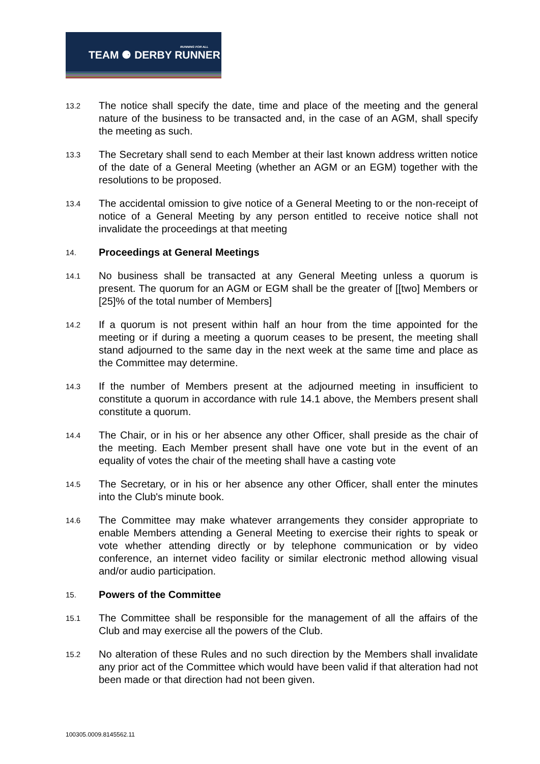RUNNING FOR ALL
TEAM ⚈ DERBY RUNNER
13.2
The notice shall specify the date, time and place of the meeting and the general nature of the business to be transacted and, in the case of an AGM, shall specify the meeting as such.
13.3
The Secretary shall send to each Member at their last known address written notice of the date of a General Meeting (whether an AGM or an EGM) together with the resolutions to be proposed.
13.4
The accidental omission to give notice of a General Meeting to or the non-receipt of notice of a General Meeting by any person entitled to receive notice shall not invalidate the proceedings at that meeting
14.
Proceedings at General Meetings
14.1
No business shall be transacted at any General Meeting unless a quorum is present. The quorum for an AGM or EGM shall be the greater of [[two] Members or [25]% of the total number of Members]
14.2
If a quorum is not present within half an hour from the time appointed for the meeting or if during a meeting a quorum ceases to be present, the meeting shall stand adjourned to the same day in the next week at the same time and place as the Committee may determine.
14.3
If the number of Members present at the adjourned meeting in insufficient to constitute a quorum in accordance with rule 14.1 above, the Members present shall constitute a quorum.
14.4
The Chair, or in his or her absence any other Officer, shall preside as the chair of the meeting. Each Member present shall have one vote but in the event of an equality of votes the chair of the meeting shall have a casting vote
14.5
The Secretary, or in his or her absence any other Officer, shall enter the minutes into the Club's minute book.
14.6
The Committee may make whatever arrangements they consider appropriate to enable Members attending a General Meeting to exercise their rights to speak or vote whether attending directly or by telephone communication or by video conference, an internet video facility or similar electronic method allowing visual and/or audio participation.
15.
Powers of the Committee
15.1
The Committee shall be responsible for the management of all the affairs of the Club and may exercise all the powers of the Club.
15.2
No alteration of these Rules and no such direction by the Members shall invalidate any prior act of the Committee which would have been valid if that alteration had not been made or that direction had not been given.
100305.0009.8145562.11